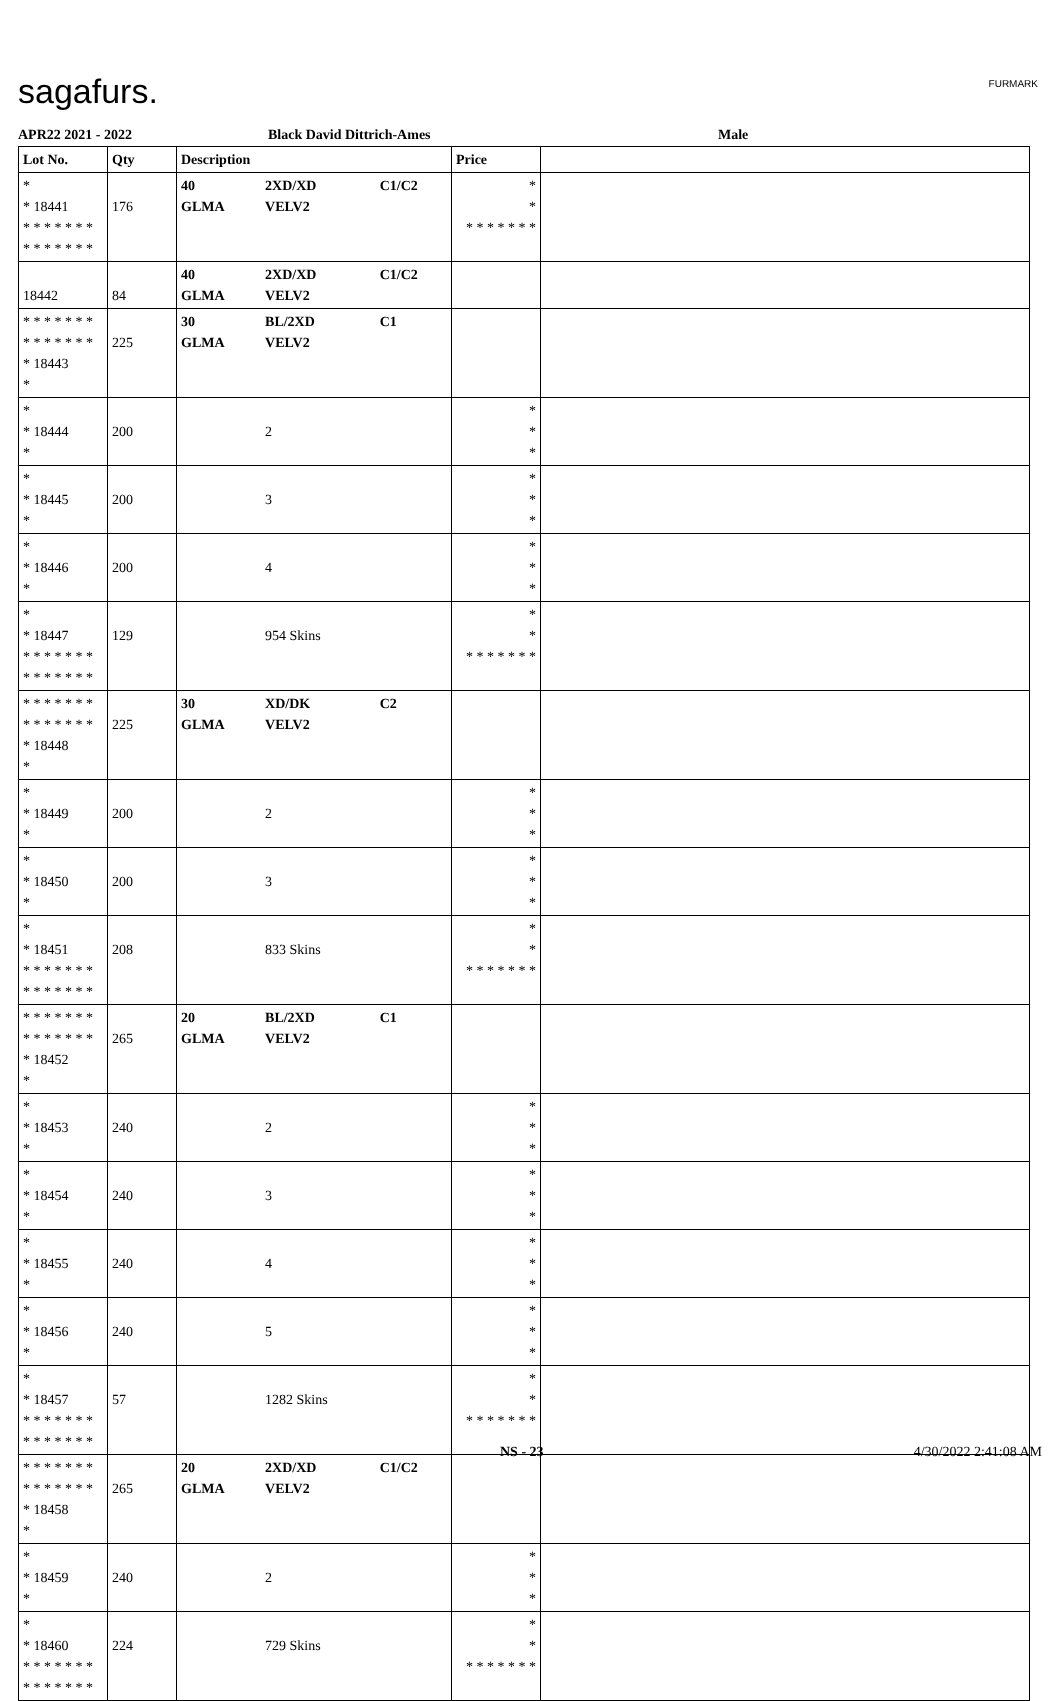sagafurs. FURMARK
APR22 2021 - 2022 Black David Dittrich-Ames Male
| Lot No. | Qty | Description | | | Price | |
| --- | --- | --- | --- | --- | --- | --- |
| * * 18441 * * * * * * * * * * * * * * | 176 | 40 GLMA | 2XD/XD VELV2 | C1/C2 | * * * * * * * * * | |
| 18442 | 84 | 40 GLMA | 2XD/XD VELV2 | C1/C2 | | |
| * * * * * * * * * * * * * * * 18443 * | 225 | 30 GLMA | BL/2XD VELV2 | C1 | | |
| * * 18444 * | 200 | | 2 | | * * * | |
| * * 18445 * | 200 | | 3 | | * * * | |
| * * 18446 * | 200 | | 4 | | * * * | |
| * * 18447 * * * * * * * * * * * * * * | 129 | | 954 Skins | | * * * * * * * * * | |
| * * * * * * * * * * * * * * * 18448 * | 225 | 30 GLMA | XD/DK VELV2 | C2 | | |
| * * 18449 * | 200 | | 2 | | * * * | |
| * * 18450 * | 200 | | 3 | | * * * | |
| * * 18451 * * * * * * * * * * * * * * | 208 | | 833 Skins | | * * * * * * * * * | |
| * * * * * * * * * * * * * * * 18452 * | 265 | 20 GLMA | BL/2XD VELV2 | C1 | | |
| * * 18453 * | 240 | | 2 | | * * * | |
| * * 18454 * | 240 | | 3 | | * * * | |
| * * 18455 * | 240 | | 4 | | * * * | |
| * * 18456 * | 240 | | 5 | | * * * | |
| * * 18457 * * * * * * * * * * * * * * | 57 | | 1282 Skins | | * * * * * * * * * | |
| * * * * * * * * * * * * * * * 18458 * | 265 | 20 GLMA | 2XD/XD VELV2 | C1/C2 | | |
| * * 18459 * | 240 | | 2 | | * * * | |
| * * 18460 * * * * * * * * * * * * * * | 224 | | 729 Skins | | * * * * * * * * * | |
NS - 23 4/30/2022 2:41:08 AM